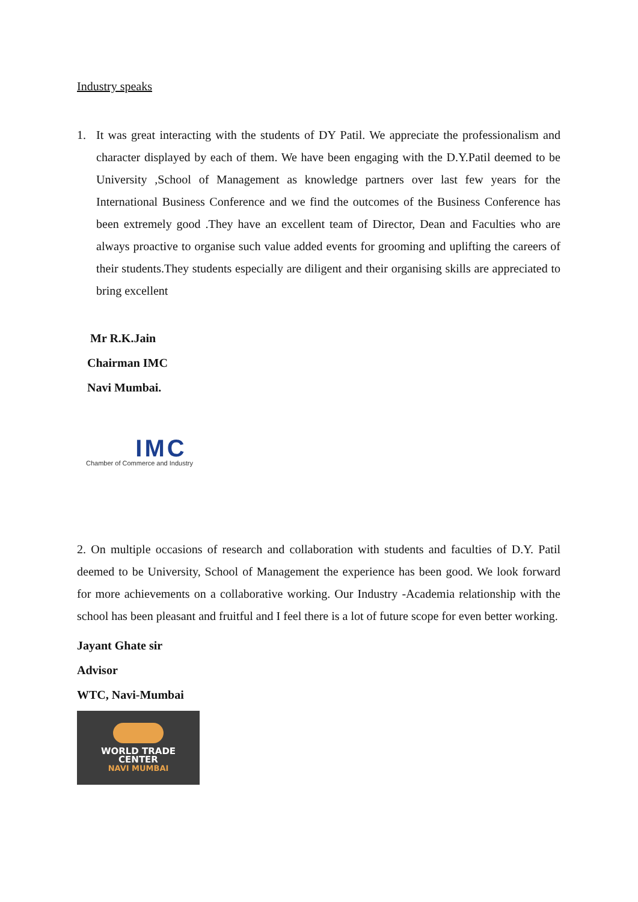Industry speaks
1. It was great interacting with the students of DY Patil. We appreciate the professionalism and character displayed by each of them. We have been engaging with the D.Y.Patil deemed to be University ,School of Management as knowledge partners over last few years for the International Business Conference and we find the outcomes of the Business Conference has been extremely good .They have an excellent team of Director, Dean and Faculties who are always proactive to organise such value added events for grooming and uplifting the careers of their students.They students especially are diligent and their organising skills are appreciated to bring excellent
Mr R.K.Jain
Chairman IMC
Navi Mumbai.
IMC
Chamber of Commerce and Industry
2. On multiple occasions of research and collaboration with students and faculties of D.Y. Patil deemed to be University, School of Management the experience has been good. We look forward for more achievements on a collaborative working. Our Industry -Academia relationship with the school has been pleasant and fruitful and I feel there is a lot of future scope for even better working.
Jayant Ghate sir
Advisor
WTC, Navi-Mumbai
WORLD TRADE
CENTER
NAVI MUMBAI